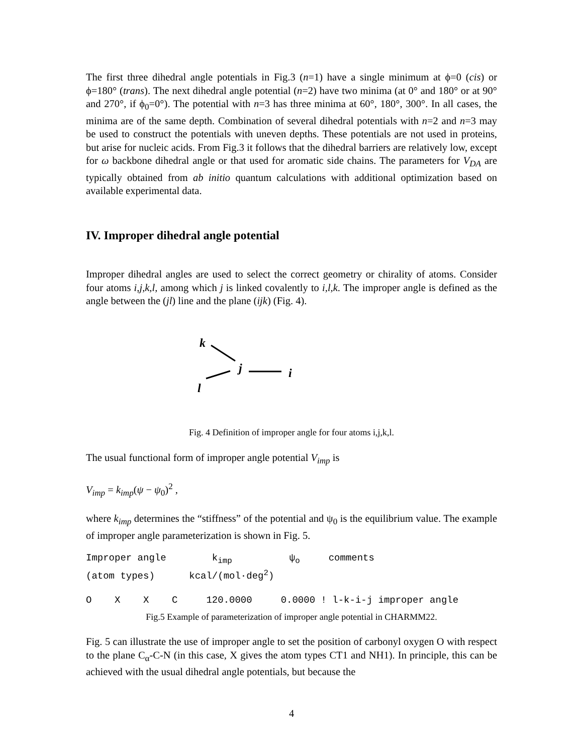The first three dihedral angle potentials in Fig.3 (n=1) have a single minimum at ϕ=0 (cis) or ϕ=180° (trans). The next dihedral angle potential (n=2) have two minima (at 0° and 180° or at 90° and 270°, if ϕ<sub>0</sub>=0°). The potential with n=3 has three minima at 60°, 180°, 300°. In all cases, the minima are of the same depth. Combination of several dihedral potentials with n=2 and n=3 may be used to construct the potentials with uneven depths. These potentials are not used in proteins, but arise for nucleic acids. From Fig.3 it follows that the dihedral barriers are relatively low, except for ω backbone dihedral angle or that used for aromatic side chains. The parameters for V<sub>DA</sub> are typically obtained from ab initio quantum calculations with additional optimization based on available experimental data.
IV. Improper dihedral angle potential
Improper dihedral angles are used to select the correct geometry or chirality of atoms. Consider four atoms i,j,k,l, among which j is linked covalently to i,l,k. The improper angle is defined as the angle between the (jl) line and the plane (ijk) (Fig. 4).
k
j
i
l
Fig. 4 Definition of improper angle for four atoms i,j,k,l.
The usual functional form of improper angle potential V<sub>imp</sub> is
V<sub>imp</sub> = k<sub>imp</sub>(ψ − ψ<sub>0</sub>)<sup>2</sup> ,
where k<sub>imp</sub> determines the “stiffness” of the potential and ψ<sub>0</sub> is the equilibrium value. The example of improper angle parameterization is shown in Fig. 5.
Improper angle k<sub>imp</sub> ψ<sub>o</sub> comments (atom types) kcal/(mol·deg<sup>2</sup>) O X X C 120.0000 0.0000 ! l-k-i-j improper angle
Fig.5 Example of parameterization of improper angle potential in CHARMM22.
Fig. 5 can illustrate the use of improper angle to set the position of carbonyl oxygen O with respect to the plane C<sub>α</sub>-C-N (in this case, X gives the atom types CT1 and NH1). In principle, this can be achieved with the usual dihedral angle potentials, but because the
4